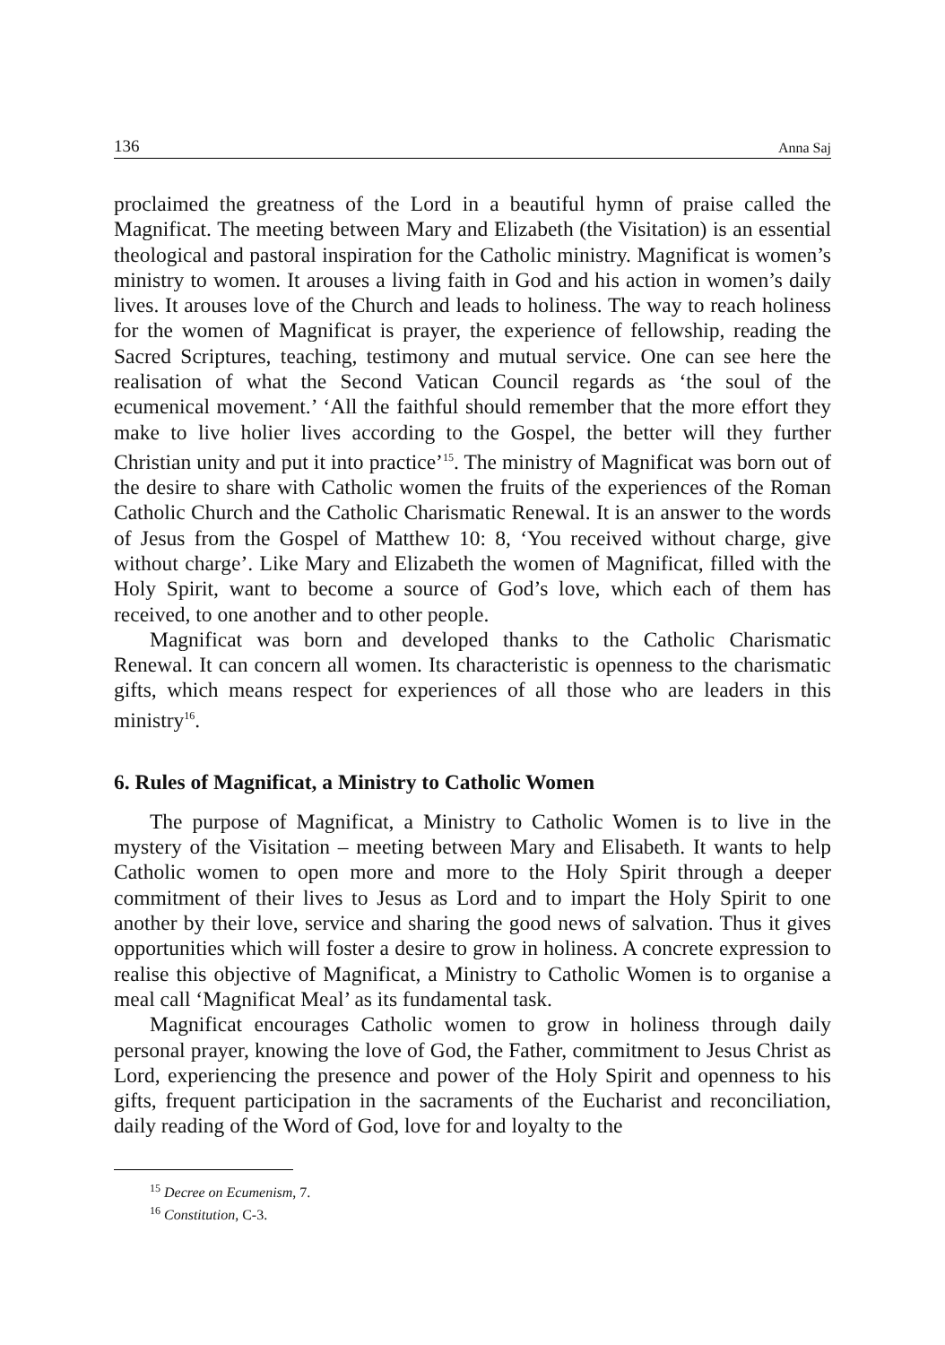136 Anna Saj
proclaimed the greatness of the Lord in a beautiful hymn of praise called the Magnificat. The meeting between Mary and Elizabeth (the Visitation) is an essential theological and pastoral inspiration for the Catholic ministry. Magnificat is women’s ministry to women. It arouses a living faith in God and his action in women’s daily lives. It arouses love of the Church and leads to holiness. The way to reach holiness for the women of Magnificat is prayer, the experience of fellowship, reading the Sacred Scriptures, teaching, testimony and mutual service. One can see here the realisation of what the Second Vatican Council regards as ‘the soul of the ecumenical movement.’ ‘All the faithful should remember that the more effort they make to live holier lives according to the Gospel, the better will they further Christian unity and put it into practice’<sup>15</sup>. The ministry of Magnificat was born out of the desire to share with Catholic women the fruits of the experiences of the Roman Catholic Church and the Catholic Charismatic Renewal. It is an answer to the words of Jesus from the Gospel of Matthew 10: 8, ‘You received without charge, give without charge’. Like Mary and Elizabeth the women of Magnificat, filled with the Holy Spirit, want to become a source of God’s love, which each of them has received, to one another and to other people.
Magnificat was born and developed thanks to the Catholic Charismatic Renewal. It can concern all women. Its characteristic is openness to the charismatic gifts, which means respect for experiences of all those who are leaders in this ministry<sup>16</sup>.
6. Rules of Magnificat, a Ministry to Catholic Women
The purpose of Magnificat, a Ministry to Catholic Women is to live in the mystery of the Visitation – meeting between Mary and Elisabeth. It wants to help Catholic women to open more and more to the Holy Spirit through a deeper commitment of their lives to Jesus as Lord and to impart the Holy Spirit to one another by their love, service and sharing the good news of salvation. Thus it gives opportunities which will foster a desire to grow in holiness. A concrete expression to realise this objective of Magnificat, a Ministry to Catholic Women is to organise a meal call ‘Magnificat Meal’ as its fundamental task.
Magnificat encourages Catholic women to grow in holiness through daily personal prayer, knowing the love of God, the Father, commitment to Jesus Christ as Lord, experiencing the presence and power of the Holy Spirit and openness to his gifts, frequent participation in the sacraments of the Eucharist and reconciliation, daily reading of the Word of God, love for and loyalty to the
<sup>15</sup> Decree on Ecumenism, 7.
<sup>16</sup> Constitution, C-3.